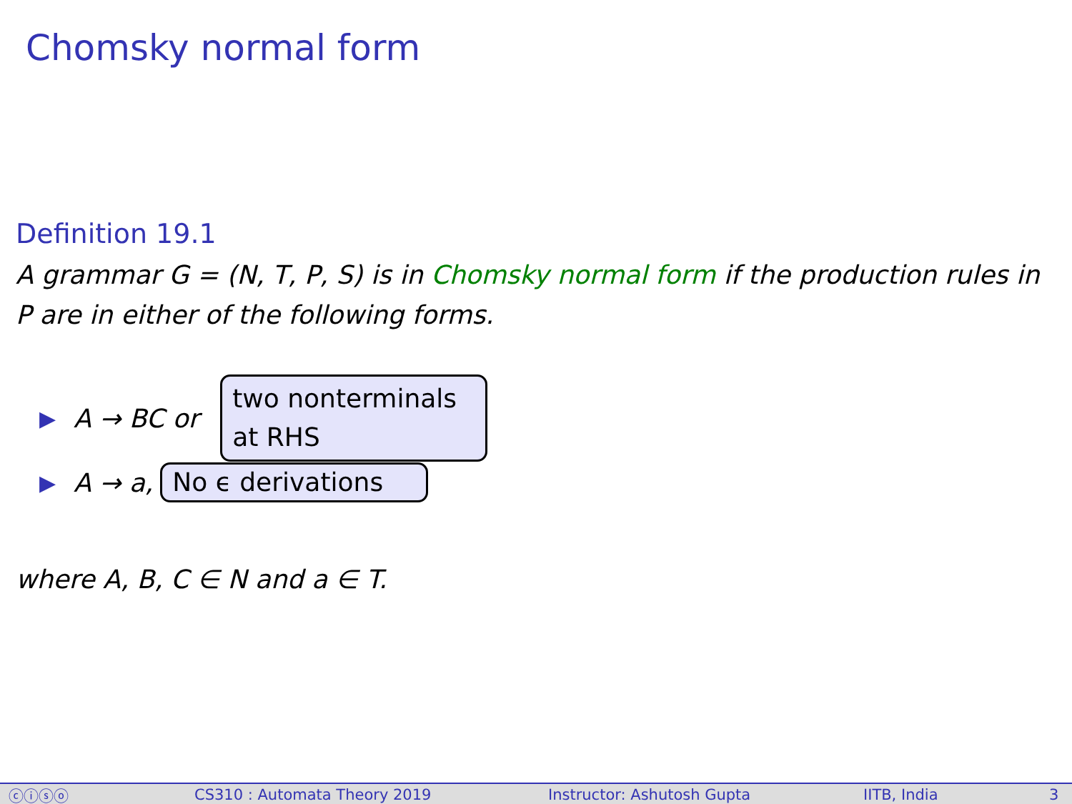Chomsky normal form
Definition 19.1
A grammar G = (N, T, P, S) is in Chomsky normal form if the production rules in P are in either of the following forms.
▶ A → BC or two nonterminals
at RHS
▶ A → a, No ϵ derivations
where A, B, C ∈ N and a ∈ T.
ⓒⓘⓢⓞ CS310 : Automata Theory 2019 Instructor: Ashutosh Gupta IITB, India 3